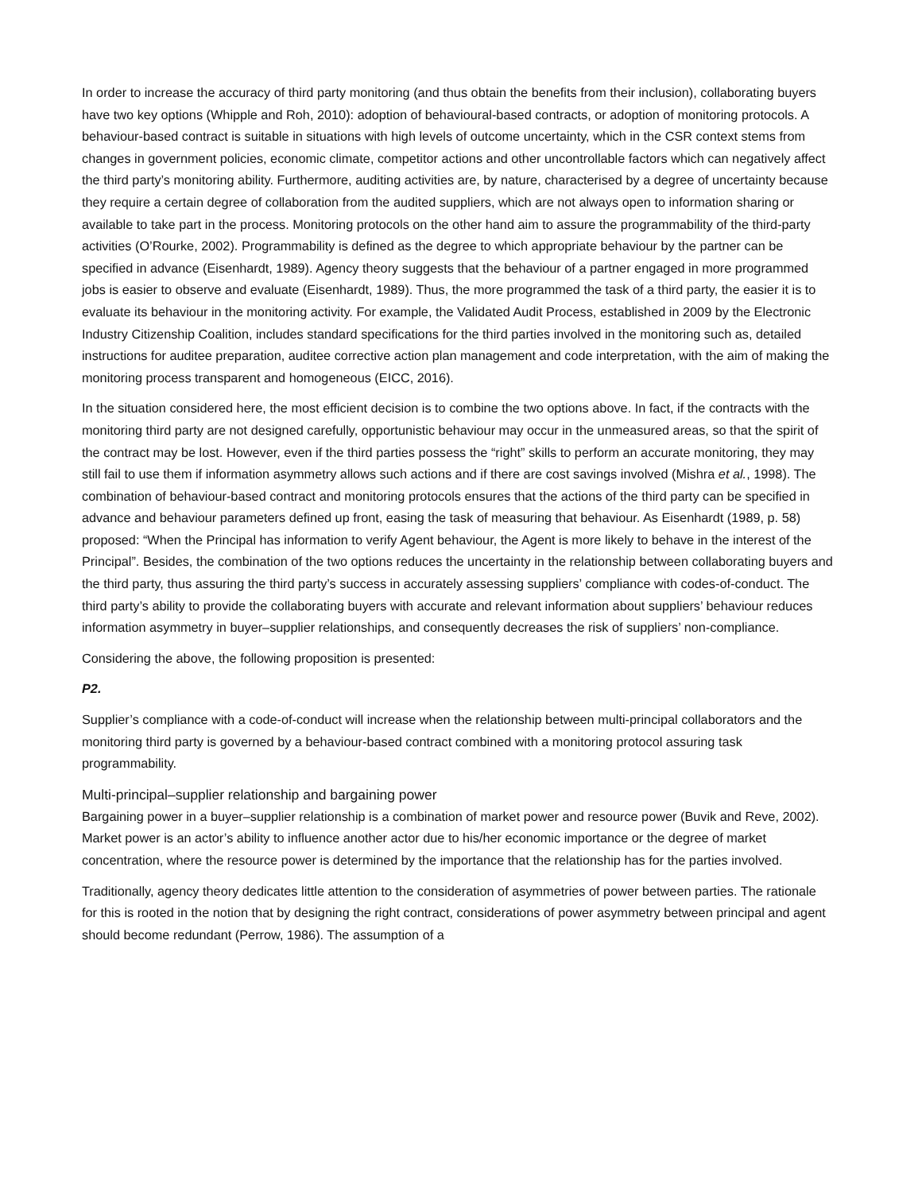In order to increase the accuracy of third party monitoring (and thus obtain the benefits from their inclusion), collaborating buyers have two key options (Whipple and Roh, 2010): adoption of behavioural-based contracts, or adoption of monitoring protocols. A behaviour-based contract is suitable in situations with high levels of outcome uncertainty, which in the CSR context stems from changes in government policies, economic climate, competitor actions and other uncontrollable factors which can negatively affect the third party’s monitoring ability. Furthermore, auditing activities are, by nature, characterised by a degree of uncertainty because they require a certain degree of collaboration from the audited suppliers, which are not always open to information sharing or available to take part in the process. Monitoring protocols on the other hand aim to assure the programmability of the third-party activities (O’Rourke, 2002). Programmability is defined as the degree to which appropriate behaviour by the partner can be specified in advance (Eisenhardt, 1989). Agency theory suggests that the behaviour of a partner engaged in more programmed jobs is easier to observe and evaluate (Eisenhardt, 1989). Thus, the more programmed the task of a third party, the easier it is to evaluate its behaviour in the monitoring activity. For example, the Validated Audit Process, established in 2009 by the Electronic Industry Citizenship Coalition, includes standard specifications for the third parties involved in the monitoring such as, detailed instructions for auditee preparation, auditee corrective action plan management and code interpretation, with the aim of making the monitoring process transparent and homogeneous (EICC, 2016).
In the situation considered here, the most efficient decision is to combine the two options above. In fact, if the contracts with the monitoring third party are not designed carefully, opportunistic behaviour may occur in the unmeasured areas, so that the spirit of the contract may be lost. However, even if the third parties possess the “right” skills to perform an accurate monitoring, they may still fail to use them if information asymmetry allows such actions and if there are cost savings involved (Mishra et al., 1998). The combination of behaviour-based contract and monitoring protocols ensures that the actions of the third party can be specified in advance and behaviour parameters defined up front, easing the task of measuring that behaviour. As Eisenhardt (1989, p. 58) proposed: “When the Principal has information to verify Agent behaviour, the Agent is more likely to behave in the interest of the Principal”. Besides, the combination of the two options reduces the uncertainty in the relationship between collaborating buyers and the third party, thus assuring the third party’s success in accurately assessing suppliers’ compliance with codes-of-conduct. The third party’s ability to provide the collaborating buyers with accurate and relevant information about suppliers’ behaviour reduces information asymmetry in buyer–supplier relationships, and consequently decreases the risk of suppliers’ non-compliance.
Considering the above, the following proposition is presented:
P2.
Supplier’s compliance with a code-of-conduct will increase when the relationship between multi-principal collaborators and the monitoring third party is governed by a behaviour-based contract combined with a monitoring protocol assuring task programmability.
Multi-principal–supplier relationship and bargaining power
Bargaining power in a buyer–supplier relationship is a combination of market power and resource power (Buvik and Reve, 2002). Market power is an actor’s ability to influence another actor due to his/her economic importance or the degree of market concentration, where the resource power is determined by the importance that the relationship has for the parties involved.
Traditionally, agency theory dedicates little attention to the consideration of asymmetries of power between parties. The rationale for this is rooted in the notion that by designing the right contract, considerations of power asymmetry between principal and agent should become redundant (Perrow, 1986). The assumption of a